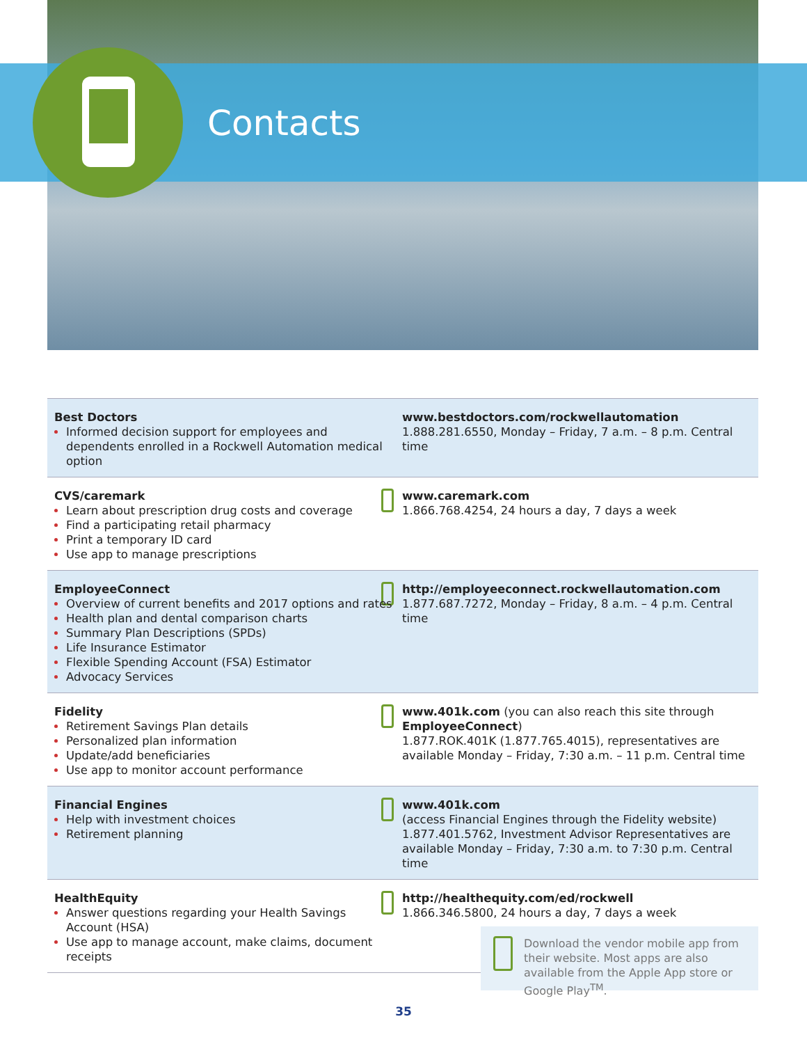Contacts
| Best Doctors Informed decision support for employees and dependents enrolled in a Rockwell Automation medical option | www.bestdoctors.com/rockwellautomation 1.888.281.6550, Monday – Friday, 7 a.m. – 8 p.m. Central time |
| CVS/caremark Learn about prescription drug costs and coverage Find a participating retail pharmacy Print a temporary ID card Use app to manage prescriptions | www.caremark.com 1.866.768.4254, 24 hours a day, 7 days a week |
| EmployeeConnect Overview of current benefits and 2017 options and rates Health plan and dental comparison charts Summary Plan Descriptions (SPDs) Life Insurance Estimator Flexible Spending Account (FSA) Estimator Advocacy Services | http://employeeconnect.rockwellautomation.com 1.877.687.7272, Monday – Friday, 8 a.m. – 4 p.m. Central time |
| Fidelity Retirement Savings Plan details Personalized plan information Update/add beneficiaries Use app to monitor account performance | www.401k.com (you can also reach this site through EmployeeConnect ) 1.877.ROK.401K (1.877.765.4015), representatives are available Monday – Friday, 7:30 a.m. – 11 p.m. Central time |
| Financial Engines Help with investment choices Retirement planning | www.401k.com (access Financial Engines through the Fidelity website) 1.877.401.5762, Investment Advisor Representatives are available Monday – Friday, 7:30 a.m. to 7:30 p.m. Central time |
| HealthEquity Answer questions regarding your Health Savings Account (HSA) Use app to manage account, make claims, document receipts | http://healthequity.com/ed/rockwell 1.866.346.5800, 24 hours a day, 7 days a week |
Download the vendor mobile app from their website. Most apps are also available from the Apple App store or Google Play<sup>TM</sup>.
35